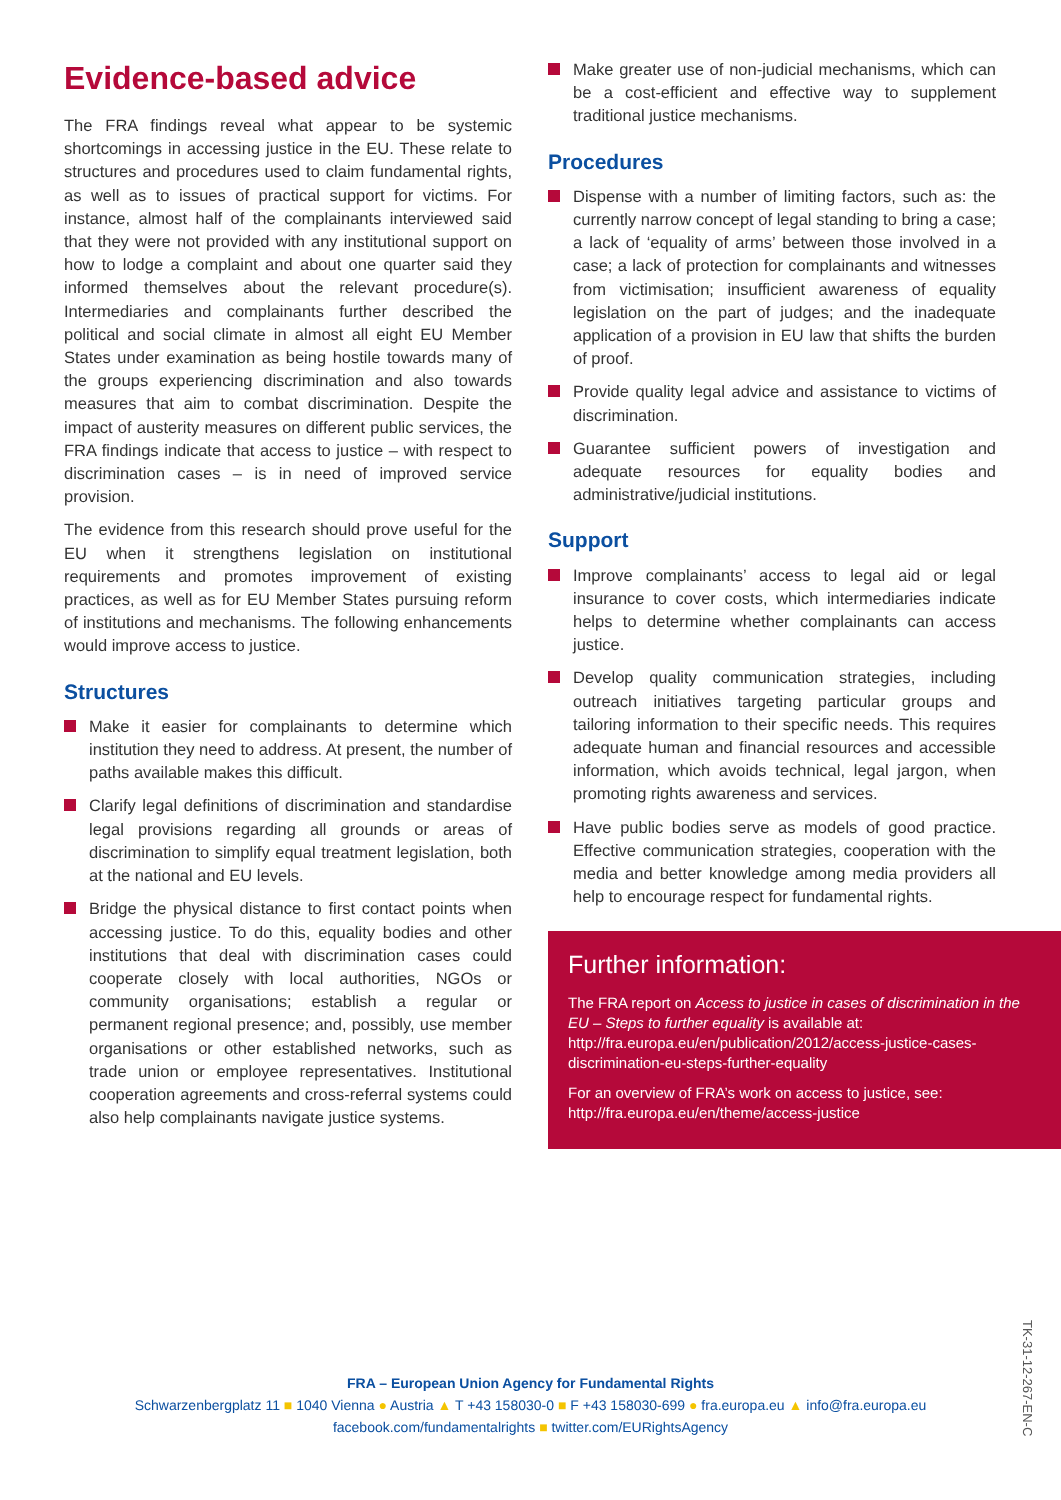Evidence-based advice
The FRA findings reveal what appear to be systemic shortcomings in accessing justice in the EU. These relate to structures and procedures used to claim fundamental rights, as well as to issues of practical support for victims. For instance, almost half of the complainants interviewed said that they were not provided with any institutional support on how to lodge a complaint and about one quarter said they informed themselves about the relevant procedure(s). Intermediaries and complainants further described the political and social climate in almost all eight EU Member States under examination as being hostile towards many of the groups experiencing discrimination and also towards measures that aim to combat discrimination. Despite the impact of austerity measures on different public services, the FRA findings indicate that access to justice – with respect to discrimination cases – is in need of improved service provision.
The evidence from this research should prove useful for the EU when it strengthens legislation on institutional requirements and promotes improvement of existing practices, as well as for EU Member States pursuing reform of institutions and mechanisms. The following enhancements would improve access to justice.
Structures
Make it easier for complainants to determine which institution they need to address. At present, the number of paths available makes this difficult.
Clarify legal definitions of discrimination and standardise legal provisions regarding all grounds or areas of discrimination to simplify equal treatment legislation, both at the national and EU levels.
Bridge the physical distance to first contact points when accessing justice. To do this, equality bodies and other institutions that deal with discrimination cases could cooperate closely with local authorities, NGOs or community organisations; establish a regular or permanent regional presence; and, possibly, use member organisations or other established networks, such as trade union or employee representatives. Institutional cooperation agreements and cross-referral systems could also help complainants navigate justice systems.
Make greater use of non-judicial mechanisms, which can be a cost-efficient and effective way to supplement traditional justice mechanisms.
Procedures
Dispense with a number of limiting factors, such as: the currently narrow concept of legal standing to bring a case; a lack of ‘equality of arms’ between those involved in a case; a lack of protection for complainants and witnesses from victimisation; insufficient awareness of equality legislation on the part of judges; and the inadequate application of a provision in EU law that shifts the burden of proof.
Provide quality legal advice and assistance to victims of discrimination.
Guarantee sufficient powers of investigation and adequate resources for equality bodies and administrative/judicial institutions.
Support
Improve complainants’ access to legal aid or legal insurance to cover costs, which intermediaries indicate helps to determine whether complainants can access justice.
Develop quality communication strategies, including outreach initiatives targeting particular groups and tailoring information to their specific needs. This requires adequate human and financial resources and accessible information, which avoids technical, legal jargon, when promoting rights awareness and services.
Have public bodies serve as models of good practice. Effective communication strategies, cooperation with the media and better knowledge among media providers all help to encourage respect for fundamental rights.
Further information:
The FRA report on Access to justice in cases of discrimination in the EU – Steps to further equality is available at: http://fra.europa.eu/en/publication/2012/access-justice-cases-discrimination-eu-steps-further-equality
For an overview of FRA’s work on access to justice, see: http://fra.europa.eu/en/theme/access-justice
FRA – European Union Agency for Fundamental Rights
Schwarzenbergplatz 11 ■ 1040 Vienna ● Austria ▲ T +43 158030-0 ■ F +43 158030-699 ● fra.europa.eu ▲ info@fra.europa.eu
facebook.com/fundamentalrights ■ twitter.com/EURightsAgency
TK-31-12-267-EN-C